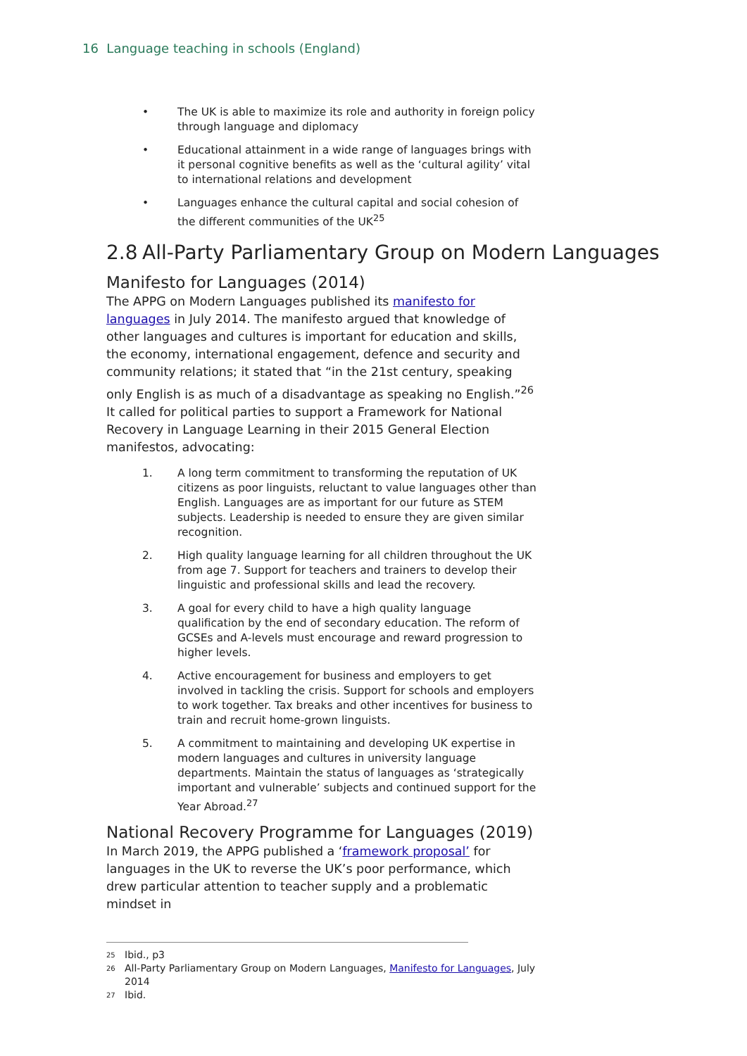16 Language teaching in schools (England)
• The UK is able to maximize its role and authority in foreign policy through language and diplomacy
• Educational attainment in a wide range of languages brings with it personal cognitive benefits as well as the ‘cultural agility’ vital to international relations and development
• Languages enhance the cultural capital and social cohesion of the different communities of the UK<sup>25</sup>
2.8 All-Party Parliamentary Group on Modern Languages
Manifesto for Languages (2014)
The APPG on Modern Languages published its manifesto for languages in July 2014. The manifesto argued that knowledge of other languages and cultures is important for education and skills, the economy, international engagement, defence and security and community relations; it stated that “in the 21st century, speaking only English is as much of a disadvantage as speaking no English.”<sup>26</sup> It called for political parties to support a Framework for National Recovery in Language Learning in their 2015 General Election manifestos, advocating:
1. A long term commitment to transforming the reputation of UK citizens as poor linguists, reluctant to value languages other than English. Languages are as important for our future as STEM subjects. Leadership is needed to ensure they are given similar recognition.
2. High quality language learning for all children throughout the UK from age 7. Support for teachers and trainers to develop their linguistic and professional skills and lead the recovery.
3. A goal for every child to have a high quality language qualification by the end of secondary education. The reform of GCSEs and A-levels must encourage and reward progression to higher levels.
4. Active encouragement for business and employers to get involved in tackling the crisis. Support for schools and employers to work together. Tax breaks and other incentives for business to train and recruit home-grown linguists.
5. A commitment to maintaining and developing UK expertise in modern languages and cultures in university language departments. Maintain the status of languages as ‘strategically important and vulnerable’ subjects and continued support for the Year Abroad.<sup>27</sup>
National Recovery Programme for Languages (2019)
In March 2019, the APPG published a ‘framework proposal’ for languages in the UK to reverse the UK’s poor performance, which drew particular attention to teacher supply and a problematic mindset in
<sup>25</sup> Ibid., p3
<sup>26</sup> All-Party Parliamentary Group on Modern Languages, Manifesto for Languages, July 2014
<sup>27</sup> Ibid.